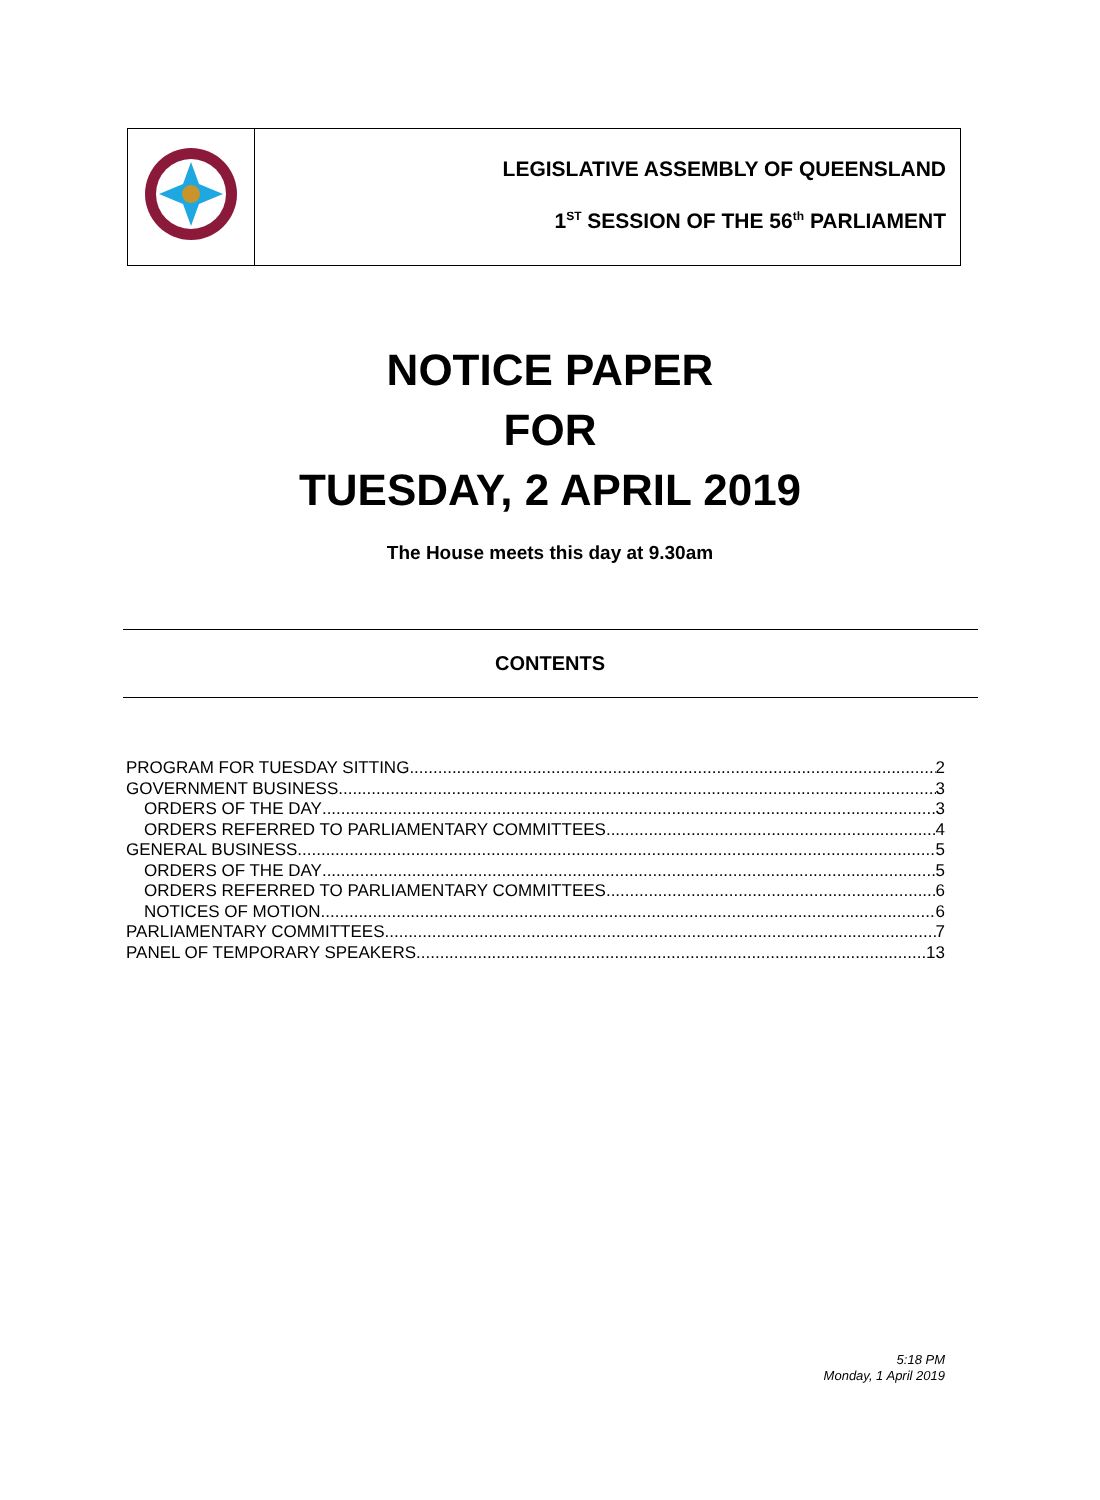LEGISLATIVE ASSEMBLY OF QUEENSLAND
1<sup>ST</sup> SESSION OF THE 56<sup>th</sup> PARLIAMENT
NOTICE PAPER
FOR
TUESDAY, 2 APRIL 2019
The House meets this day at 9.30am
CONTENTS
PROGRAM FOR TUESDAY SITTING 2
GOVERNMENT BUSINESS 3
ORDERS OF THE DAY 3
ORDERS REFERRED TO PARLIAMENTARY COMMITTEES 4
GENERAL BUSINESS 5
ORDERS OF THE DAY 5
ORDERS REFERRED TO PARLIAMENTARY COMMITTEES 6
NOTICES OF MOTION 6
PARLIAMENTARY COMMITTEES 7
PANEL OF TEMPORARY SPEAKERS 13
5:18 PM
Monday, 1 April 2019